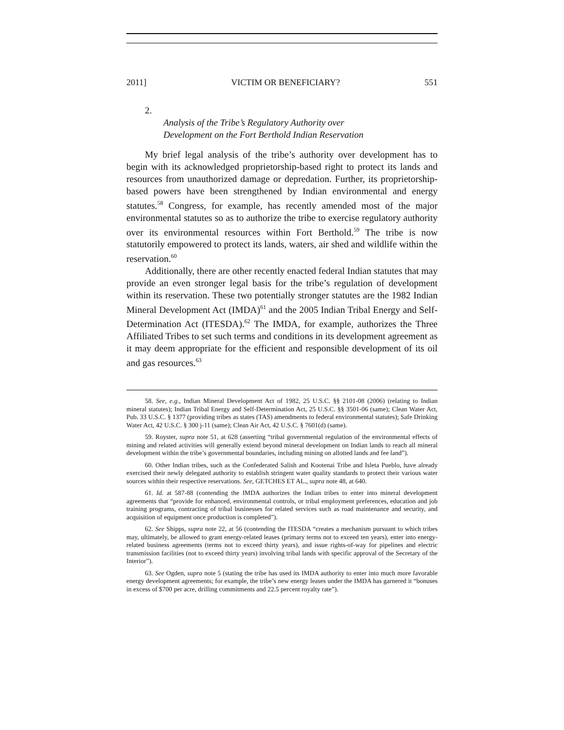2011] VICTIM OR BENEFICIARY? 551
2.
Analysis of the Tribe’s Regulatory Authority over
Development on the Fort Berthold Indian Reservation
My brief legal analysis of the tribe’s authority over development has to begin with its acknowledged proprietorship-based right to protect its lands and resources from unauthorized damage or depredation. Further, its proprietorship-based powers have been strengthened by Indian environmental and energy statutes.<sup>58</sup> Congress, for example, has recently amended most of the major environmental statutes so as to authorize the tribe to exercise regulatory authority over its environmental resources within Fort Berthold.<sup>59</sup> The tribe is now statutorily empowered to protect its lands, waters, air shed and wildlife within the reservation.<sup>60</sup>
Additionally, there are other recently enacted federal Indian statutes that may provide an even stronger legal basis for the tribe’s regulation of development within its reservation. These two potentially stronger statutes are the 1982 Indian Mineral Development Act (IMDA)<sup>61</sup> and the 2005 Indian Tribal Energy and Self-Determination Act (ITESDA).<sup>62</sup> The IMDA, for example, authorizes the Three Affiliated Tribes to set such terms and conditions in its development agreement as it may deem appropriate for the efficient and responsible development of its oil and gas resources.<sup>63</sup>
58. See, e.g., Indian Mineral Development Act of 1982, 25 U.S.C. §§ 2101-08 (2006) (relating to Indian mineral statutes); Indian Tribal Energy and Self-Determination Act, 25 U.S.C. §§ 3501-06 (same); Clean Water Act, Pub. 33 U.S.C. § 1377 (providing tribes as states (TAS) amendments to federal environmental statutes); Safe Drinking Water Act, 42 U.S.C. § 300 j-11 (same); Clean Air Act, 42 U.S.C. § 7601(d) (same).
59. Royster, supra note 51, at 628 (asserting “tribal governmental regulation of the environmental effects of mining and related activities will generally extend beyond mineral development on Indian lands to reach all mineral development within the tribe’s governmental boundaries, including mining on allotted lands and fee land”).
60. Other Indian tribes, such as the Confederated Salish and Kootenai Tribe and Isleta Pueblo, have already exercised their newly delegated authority to establish stringent water quality standards to protect their various water sources within their respective reservations. See, GETCHES ET AL., supra note 48, at 640.
61. Id. at 587-88 (contending the IMDA authorizes the Indian tribes to enter into mineral development agreements that “provide for enhanced, environmental controls, or tribal employment preferences, education and job training programs, contracting of tribal businesses for related services such as road maintenance and security, and acquisition of equipment once production is completed”).
62. See Shipps, supra note 22, at 56 (contending the ITESDA “creates a mechanism pursuant to which tribes may, ultimately, be allowed to grant energy-related leases (primary terms not to exceed ten years), enter into energy-related business agreements (terms not to exceed thirty years), and issue rights-of-way for pipelines and electric transmission facilities (not to exceed thirty years) involving tribal lands with specific approval of the Secretary of the Interior”).
63. See Ogden, supra note 5 (stating the tribe has used its IMDA authority to enter into much more favorable energy development agreements; for example, the tribe’s new energy leases under the IMDA has garnered it “bonuses in excess of $700 per acre, drilling commitments and 22.5 percent royalty rate”).